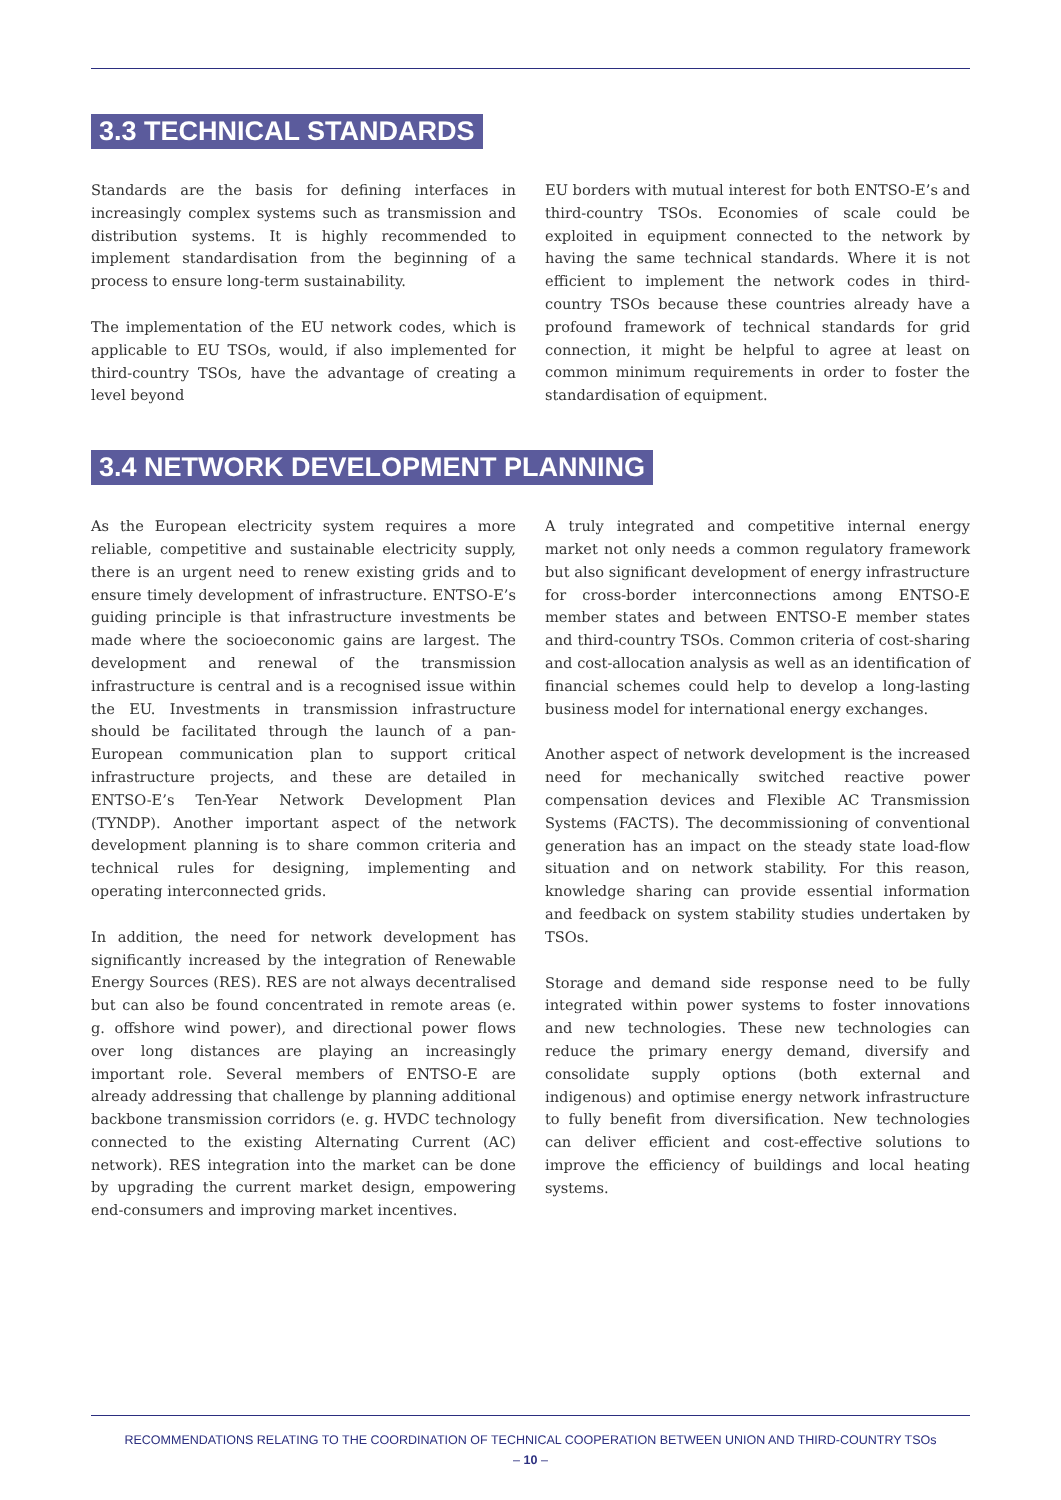3.3 TECHNICAL STANDARDS
Standards are the basis for defining interfaces in increasingly complex systems such as transmission and distribution systems. It is highly recommended to implement standardisation from the beginning of a process to ensure long-term sustainability.
The implementation of the EU network codes, which is applicable to EU TSOs, would, if also implemented for third-country TSOs, have the advantage of creating a level beyond
EU borders with mutual interest for both ENTSO-E’s and third-country TSOs. Economies of scale could be exploited in equipment connected to the network by having the same technical standards. Where it is not efficient to implement the network codes in third-country TSOs because these countries already have a profound framework of technical standards for grid connection, it might be helpful to agree at least on common minimum requirements in order to foster the standardisation of equipment.
3.4 NETWORK DEVELOPMENT PLANNING
As the European electricity system requires a more reliable, competitive and sustainable electricity supply, there is an urgent need to renew existing grids and to ensure timely development of infrastructure. ENTSO-E’s guiding principle is that infrastructure investments be made where the socioeconomic gains are largest. The development and renewal of the transmission infrastructure is central and is a recognised issue within the EU. Investments in transmission infrastructure should be facilitated through the launch of a pan-European communication plan to support critical infrastructure projects, and these are detailed in ENTSO-E’s Ten-Year Network Development Plan (TYNDP). Another important aspect of the network development planning is to share common criteria and technical rules for designing, implementing and operating interconnected grids.
In addition, the need for network development has significantly increased by the integration of Renewable Energy Sources (RES). RES are not always decentralised but can also be found concentrated in remote areas (e. g. offshore wind power), and directional power flows over long distances are playing an increasingly important role. Several members of ENTSO-E are already addressing that challenge by planning additional backbone transmission corridors (e. g. HVDC technology connected to the existing Alternating Current (AC) network). RES integration into the market can be done by upgrading the current market design, empowering end-consumers and improving market incentives.
A truly integrated and competitive internal energy market not only needs a common regulatory framework but also significant development of energy infrastructure for cross-border interconnections among ENTSO-E member states and between ENTSO-E member states and third-country TSOs. Common criteria of cost-sharing and cost-allocation analysis as well as an identification of financial schemes could help to develop a long-lasting business model for international energy exchanges.
Another aspect of network development is the increased need for mechanically switched reactive power compensation devices and Flexible AC Transmission Systems (FACTS). The decommissioning of conventional generation has an impact on the steady state load-flow situation and on network stability. For this reason, knowledge sharing can provide essential information and feedback on system stability studies undertaken by TSOs.
Storage and demand side response need to be fully integrated within power systems to foster innovations and new technologies. These new technologies can reduce the primary energy demand, diversify and consolidate supply options (both external and indigenous) and optimise energy network infrastructure to fully benefit from diversification. New technologies can deliver efficient and cost-effective solutions to improve the efficiency of buildings and local heating systems.
RECOMMENDATIONS RELATING TO THE COORDINATION OF TECHNICAL COOPERATION BETWEEN UNION AND THIRD-COUNTRY TSOs
– 10 –